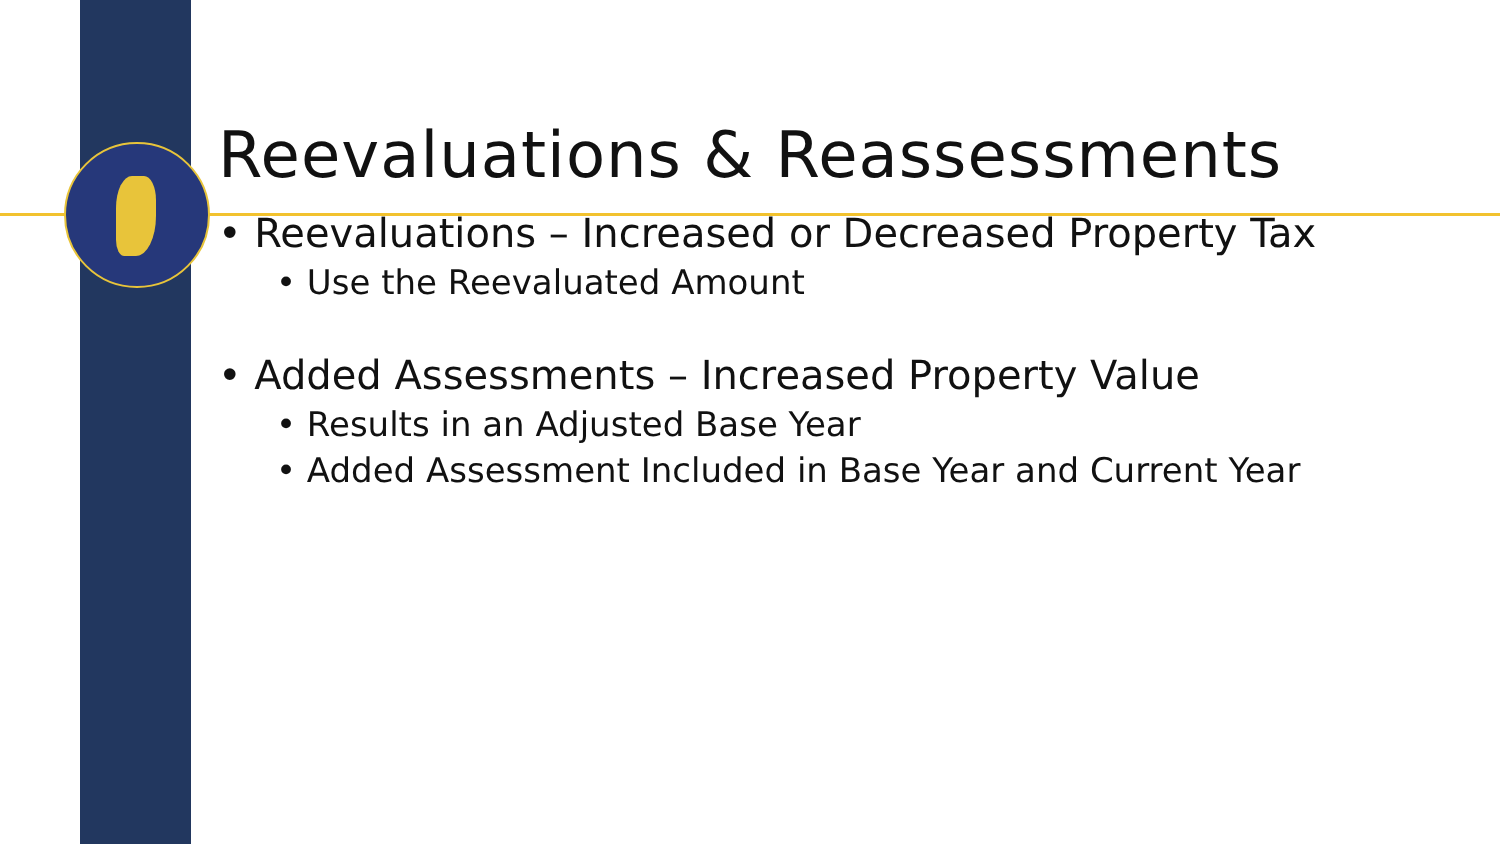Reevaluations & Reassessments
• Reevaluations – Increased or Decreased Property Tax
• Use the Reevaluated Amount
• Added Assessments – Increased Property Value
• Results in an Adjusted Base Year
• Added Assessment Included in Base Year and Current Year